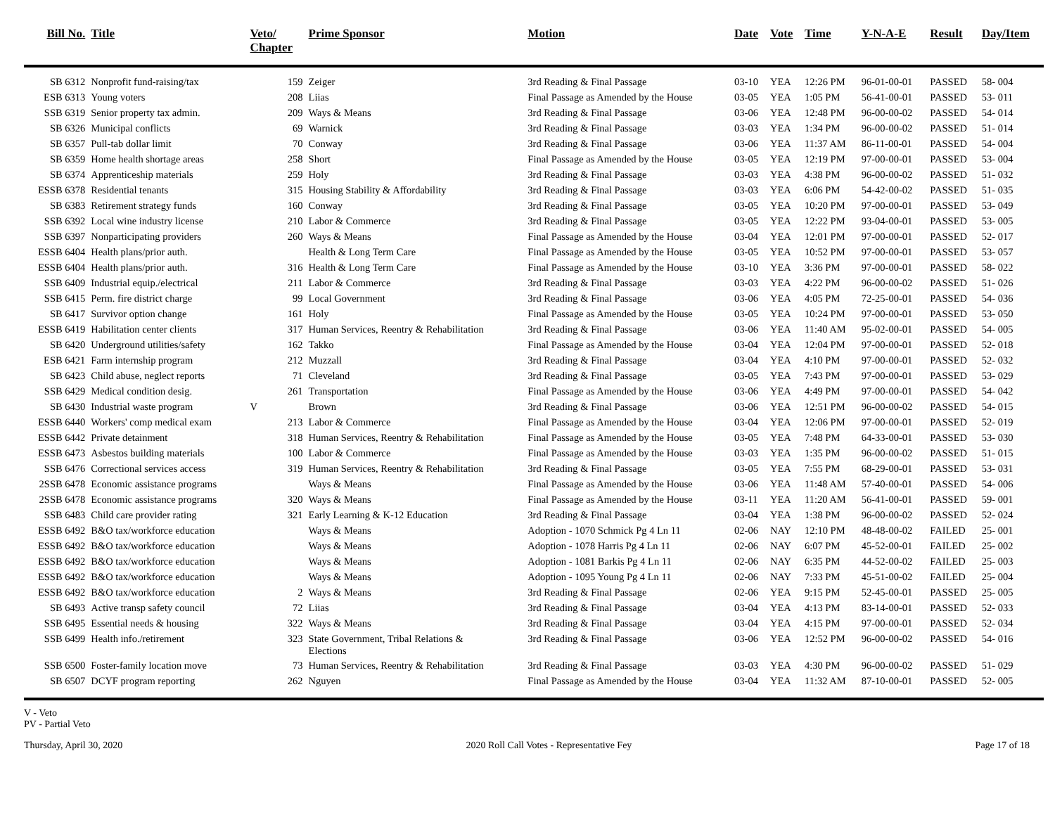| Bill No. | Title | Veto/ Chapter | Prime Sponsor | Motion | Date | Vote | Time | Y-N-A-E | Result | Day/Item |
| --- | --- | --- | --- | --- | --- | --- | --- | --- | --- | --- |
| SB 6312 | Nonprofit fund-raising/tax | 159 | Zeiger | 3rd Reading & Final Passage | 03-10 | YEA | 12:26 PM | 96-01-00-01 | PASSED | 58- 004 |
| ESB 6313 | Young voters | 208 | Liias | Final Passage as Amended by the House | 03-05 | YEA | 1:05 PM | 56-41-00-01 | PASSED | 53- 011 |
| SSB 6319 | Senior property tax admin. | 209 | Ways & Means | 3rd Reading & Final Passage | 03-06 | YEA | 12:48 PM | 96-00-00-02 | PASSED | 54- 014 |
| SB 6326 | Municipal conflicts | 69 | Warnick | 3rd Reading & Final Passage | 03-03 | YEA | 1:34 PM | 96-00-00-02 | PASSED | 51- 014 |
| SB 6357 | Pull-tab dollar limit | 70 | Conway | 3rd Reading & Final Passage | 03-06 | YEA | 11:37 AM | 86-11-00-01 | PASSED | 54- 004 |
| SB 6359 | Home health shortage areas | 258 | Short | Final Passage as Amended by the House | 03-05 | YEA | 12:19 PM | 97-00-00-01 | PASSED | 53- 004 |
| SB 6374 | Apprenticeship materials | 259 | Holy | 3rd Reading & Final Passage | 03-03 | YEA | 4:38 PM | 96-00-00-02 | PASSED | 51- 032 |
| ESSB 6378 | Residential tenants | 315 | Housing Stability & Affordability | 3rd Reading & Final Passage | 03-03 | YEA | 6:06 PM | 54-42-00-02 | PASSED | 51- 035 |
| SB 6383 | Retirement strategy funds | 160 | Conway | 3rd Reading & Final Passage | 03-05 | YEA | 10:20 PM | 97-00-00-01 | PASSED | 53- 049 |
| SSB 6392 | Local wine industry license | 210 | Labor & Commerce | 3rd Reading & Final Passage | 03-05 | YEA | 12:22 PM | 93-04-00-01 | PASSED | 53- 005 |
| SSB 6397 | Nonparticipating providers | 260 | Ways & Means | Final Passage as Amended by the House | 03-04 | YEA | 12:01 PM | 97-00-00-01 | PASSED | 52- 017 |
| ESSB 6404 | Health plans/prior auth. | | Health & Long Term Care | Final Passage as Amended by the House | 03-05 | YEA | 10:52 PM | 97-00-00-01 | PASSED | 53- 057 |
| ESSB 6404 | Health plans/prior auth. | 316 | Health & Long Term Care | Final Passage as Amended by the House | 03-10 | YEA | 3:36 PM | 97-00-00-01 | PASSED | 58- 022 |
| SSB 6409 | Industrial equip./electrical | 211 | Labor & Commerce | 3rd Reading & Final Passage | 03-03 | YEA | 4:22 PM | 96-00-00-02 | PASSED | 51- 026 |
| SSB 6415 | Perm. fire district charge | 99 | Local Government | 3rd Reading & Final Passage | 03-06 | YEA | 4:05 PM | 72-25-00-01 | PASSED | 54- 036 |
| SB 6417 | Survivor option change | 161 | Holy | Final Passage as Amended by the House | 03-05 | YEA | 10:24 PM | 97-00-00-01 | PASSED | 53- 050 |
| ESSB 6419 | Habilitation center clients | 317 | Human Services, Reentry & Rehabilitation | 3rd Reading & Final Passage | 03-06 | YEA | 11:40 AM | 95-02-00-01 | PASSED | 54- 005 |
| SB 6420 | Underground utilities/safety | 162 | Takko | Final Passage as Amended by the House | 03-04 | YEA | 12:04 PM | 97-00-00-01 | PASSED | 52- 018 |
| ESB 6421 | Farm internship program | 212 | Muzzall | 3rd Reading & Final Passage | 03-04 | YEA | 4:10 PM | 97-00-00-01 | PASSED | 52- 032 |
| SB 6423 | Child abuse, neglect reports | 71 | Cleveland | 3rd Reading & Final Passage | 03-05 | YEA | 7:43 PM | 97-00-00-01 | PASSED | 53- 029 |
| SSB 6429 | Medical condition desig. | 261 | Transportation | Final Passage as Amended by the House | 03-06 | YEA | 4:49 PM | 97-00-00-01 | PASSED | 54- 042 |
| SB 6430 | Industrial waste program | V | Brown | 3rd Reading & Final Passage | 03-06 | YEA | 12:51 PM | 96-00-00-02 | PASSED | 54- 015 |
| ESSB 6440 | Workers' comp medical exam | 213 | Labor & Commerce | Final Passage as Amended by the House | 03-04 | YEA | 12:06 PM | 97-00-00-01 | PASSED | 52- 019 |
| ESSB 6442 | Private detainment | 318 | Human Services, Reentry & Rehabilitation | Final Passage as Amended by the House | 03-05 | YEA | 7:48 PM | 64-33-00-01 | PASSED | 53- 030 |
| ESSB 6473 | Asbestos building materials | 100 | Labor & Commerce | Final Passage as Amended by the House | 03-03 | YEA | 1:35 PM | 96-00-00-02 | PASSED | 51- 015 |
| SSB 6476 | Correctional services access | 319 | Human Services, Reentry & Rehabilitation | 3rd Reading & Final Passage | 03-05 | YEA | 7:55 PM | 68-29-00-01 | PASSED | 53- 031 |
| 2SSB 6478 | Economic assistance programs | | Ways & Means | Final Passage as Amended by the House | 03-06 | YEA | 11:48 AM | 57-40-00-01 | PASSED | 54- 006 |
| 2SSB 6478 | Economic assistance programs | 320 | Ways & Means | Final Passage as Amended by the House | 03-11 | YEA | 11:20 AM | 56-41-00-01 | PASSED | 59- 001 |
| SSB 6483 | Child care provider rating | 321 | Early Learning & K-12 Education | 3rd Reading & Final Passage | 03-04 | YEA | 1:38 PM | 96-00-00-02 | PASSED | 52- 024 |
| ESSB 6492 | B&O tax/workforce education | | Ways & Means | Adoption - 1070 Schmick Pg 4 Ln 11 | 02-06 | NAY | 12:10 PM | 48-48-00-02 | FAILED | 25- 001 |
| ESSB 6492 | B&O tax/workforce education | | Ways & Means | Adoption - 1078 Harris Pg 4 Ln 11 | 02-06 | NAY | 6:07 PM | 45-52-00-01 | FAILED | 25- 002 |
| ESSB 6492 | B&O tax/workforce education | | Ways & Means | Adoption - 1081 Barkis Pg 4 Ln 11 | 02-06 | NAY | 6:35 PM | 44-52-00-02 | FAILED | 25- 003 |
| ESSB 6492 | B&O tax/workforce education | | Ways & Means | Adoption - 1095 Young Pg 4 Ln 11 | 02-06 | NAY | 7:33 PM | 45-51-00-02 | FAILED | 25- 004 |
| ESSB 6492 | B&O tax/workforce education | 2 | Ways & Means | 3rd Reading & Final Passage | 02-06 | YEA | 9:15 PM | 52-45-00-01 | PASSED | 25- 005 |
| SB 6493 | Active transp safety council | 72 | Liias | 3rd Reading & Final Passage | 03-04 | YEA | 4:13 PM | 83-14-00-01 | PASSED | 52- 033 |
| SSB 6495 | Essential needs & housing | 322 | Ways & Means | 3rd Reading & Final Passage | 03-04 | YEA | 4:15 PM | 97-00-00-01 | PASSED | 52- 034 |
| SSB 6499 | Health info./retirement | 323 | State Government, Tribal Relations & Elections | 3rd Reading & Final Passage | 03-06 | YEA | 12:52 PM | 96-00-00-02 | PASSED | 54- 016 |
| SSB 6500 | Foster-family location move | 73 | Human Services, Reentry & Rehabilitation | 3rd Reading & Final Passage | 03-03 | YEA | 4:30 PM | 96-00-00-02 | PASSED | 51- 029 |
| SB 6507 | DCYF program reporting | 262 | Nguyen | Final Passage as Amended by the House | 03-04 | YEA | 11:32 AM | 87-10-00-01 | PASSED | 52- 005 |
V - Veto
PV - Partial Veto
Thursday, April 30, 2020 2020 Roll Call Votes - Representative Fey Page 17 of 18